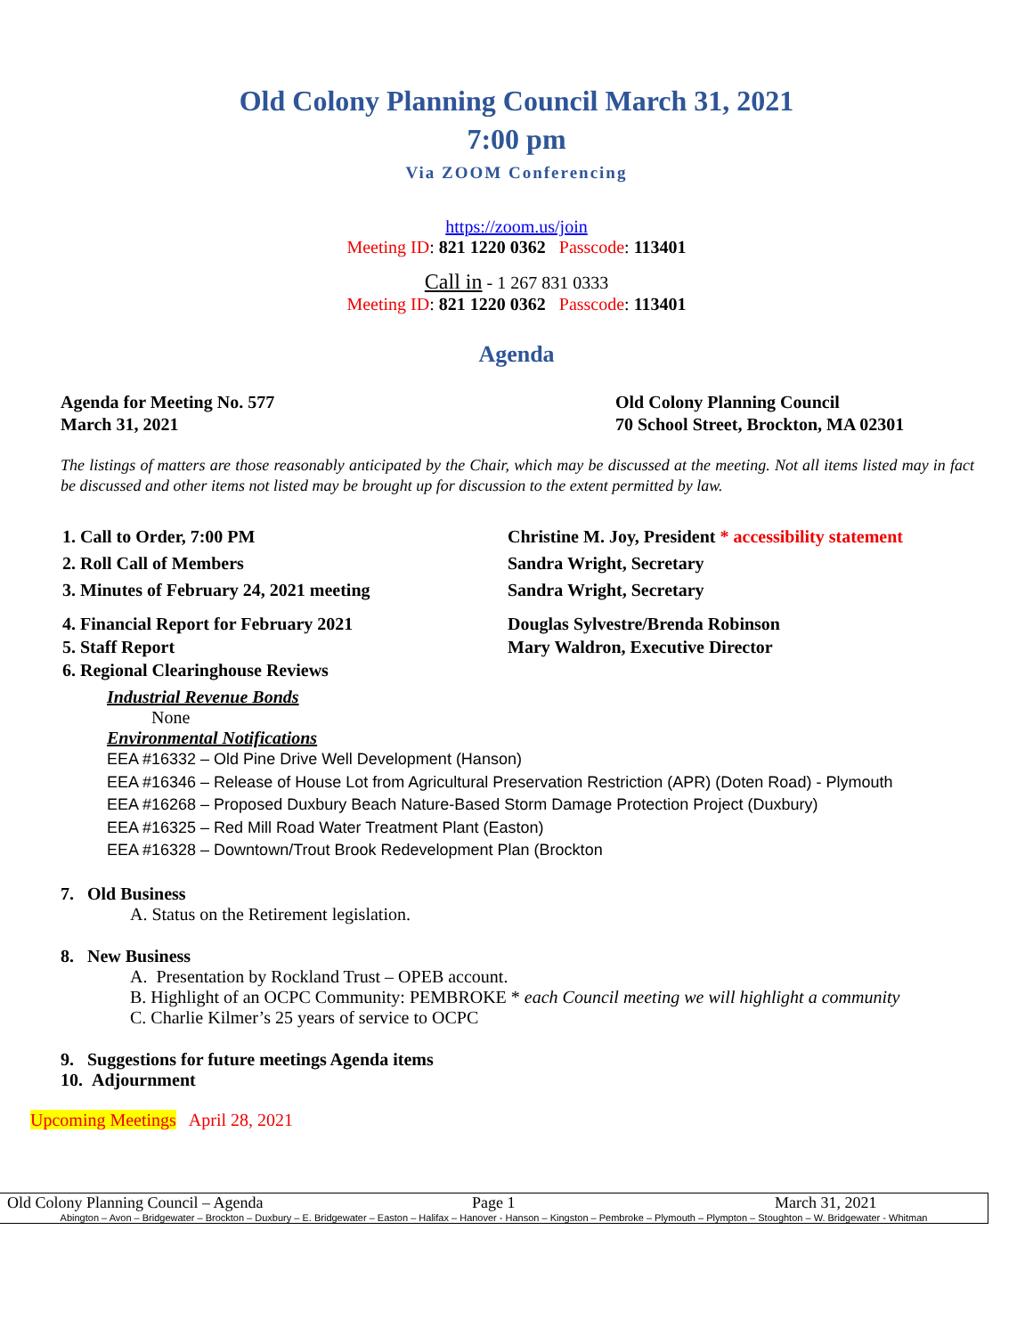Old Colony Planning Council March 31, 2021
7:00 pm
Via ZOOM Conferencing
https://zoom.us/join
Meeting ID: 821 1220 0362 Passcode: 113401
Call in - 1 267 831 0333
Meeting ID: 821 1220 0362 Passcode: 113401
Agenda
Agenda for Meeting No. 577
March 31, 2021
Old Colony Planning Council
70 School Street, Brockton, MA 02301
The listings of matters are those reasonably anticipated by the Chair, which may be discussed at the meeting. Not all items listed may in fact be discussed and other items not listed may be brought up for discussion to the extent permitted by law.
1. Call to Order, 7:00 PM Christine M. Joy, President * accessibility statement
2. Roll Call of Members Sandra Wright, Secretary
3. Minutes of February 24, 2021 meeting Sandra Wright, Secretary
4. Financial Report for February 2021 Douglas Sylvestre/Brenda Robinson
5. Staff Report Mary Waldron, Executive Director
6. Regional Clearinghouse Reviews
Industrial Revenue Bonds
None
Environmental Notifications
EEA #16332 – Old Pine Drive Well Development (Hanson)
EEA #16346 – Release of House Lot from Agricultural Preservation Restriction (APR) (Doten Road) - Plymouth
EEA #16268 – Proposed Duxbury Beach Nature-Based Storm Damage Protection Project (Duxbury)
EEA #16325 – Red Mill Road Water Treatment Plant (Easton)
EEA #16328 – Downtown/Trout Brook Redevelopment Plan (Brockton
7. Old Business
A. Status on the Retirement legislation.
8. New Business
A. Presentation by Rockland Trust – OPEB account.
B. Highlight of an OCPC Community: PEMBROKE * each Council meeting we will highlight a community
C. Charlie Kilmer’s 25 years of service to OCPC
9. Suggestions for future meetings Agenda items
10. Adjournment
Upcoming Meetings April 28, 2021
Old Colony Planning Council – Agenda Page 1 March 31, 2021
Abington – Avon – Bridgewater – Brockton – Duxbury – E. Bridgewater – Easton – Halifax – Hanover - Hanson – Kingston – Pembroke – Plymouth – Plympton – Stoughton – W. Bridgewater - Whitman